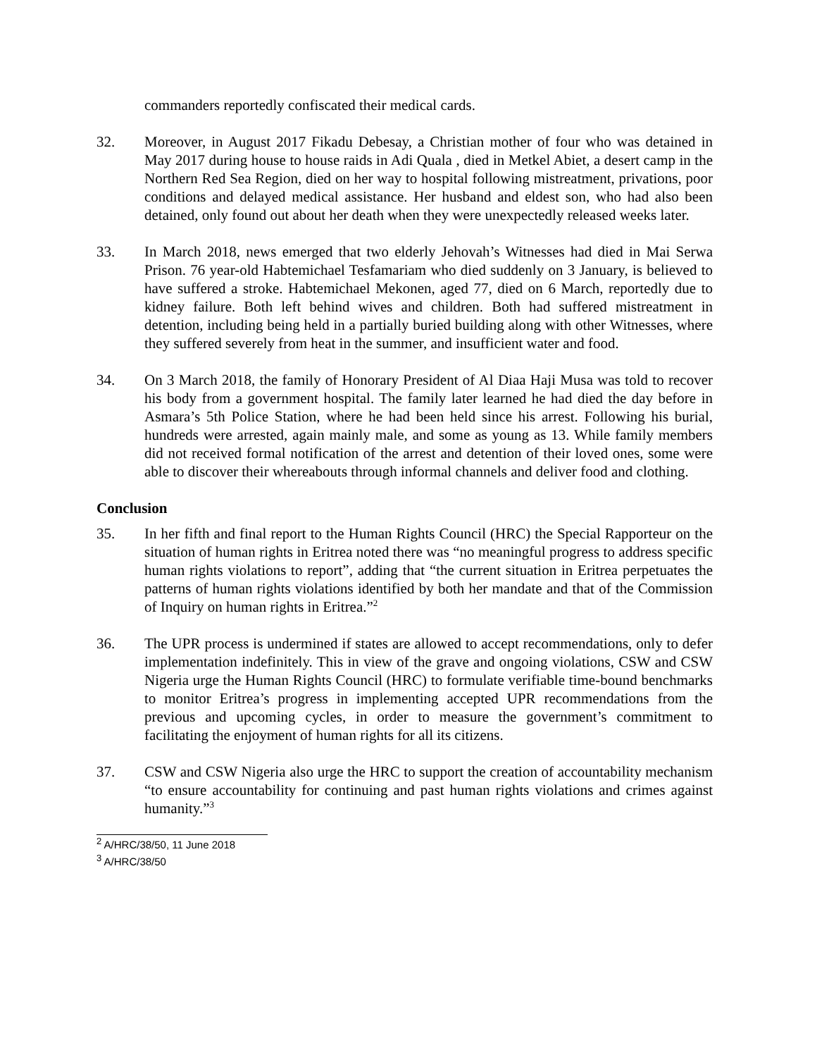commanders reportedly confiscated their medical cards.
32. Moreover, in August 2017 Fikadu Debesay, a Christian mother of four who was detained in May 2017 during house to house raids in Adi Quala , died in Metkel Abiet, a desert camp in the Northern Red Sea Region, died on her way to hospital following mistreatment, privations, poor conditions and delayed medical assistance. Her husband and eldest son, who had also been detained, only found out about her death when they were unexpectedly released weeks later.
33. In March 2018, news emerged that two elderly Jehovah’s Witnesses had died in Mai Serwa Prison. 76 year-old Habtemichael Tesfamariam who died suddenly on 3 January, is believed to have suffered a stroke. Habtemichael Mekonen, aged 77, died on 6 March, reportedly due to kidney failure. Both left behind wives and children. Both had suffered mistreatment in detention, including being held in a partially buried building along with other Witnesses, where they suffered severely from heat in the summer, and insufficient water and food.
34. On 3 March 2018, the family of Honorary President of Al Diaa Haji Musa was told to recover his body from a government hospital. The family later learned he had died the day before in Asmara’s 5th Police Station, where he had been held since his arrest. Following his burial, hundreds were arrested, again mainly male, and some as young as 13. While family members did not received formal notification of the arrest and detention of their loved ones, some were able to discover their whereabouts through informal channels and deliver food and clothing.
Conclusion
35. In her fifth and final report to the Human Rights Council (HRC) the Special Rapporteur on the situation of human rights in Eritrea noted there was “no meaningful progress to address specific human rights violations to report”, adding that “the current situation in Eritrea perpetuates the patterns of human rights violations identified by both her mandate and that of the Commission of Inquiry on human rights in Eritrea.”<sup>2</sup>
36. The UPR process is undermined if states are allowed to accept recommendations, only to defer implementation indefinitely. This in view of the grave and ongoing violations, CSW and CSW Nigeria urge the Human Rights Council (HRC) to formulate verifiable time-bound benchmarks to monitor Eritrea’s progress in implementing accepted UPR recommendations from the previous and upcoming cycles, in order to measure the government’s commitment to facilitating the enjoyment of human rights for all its citizens.
37. CSW and CSW Nigeria also urge the HRC to support the creation of accountability mechanism “to ensure accountability for continuing and past human rights violations and crimes against humanity.”<sup>3</sup>
<sup>2</sup> A/HRC/38/50, 11 June 2018
<sup>3</sup> A/HRC/38/50